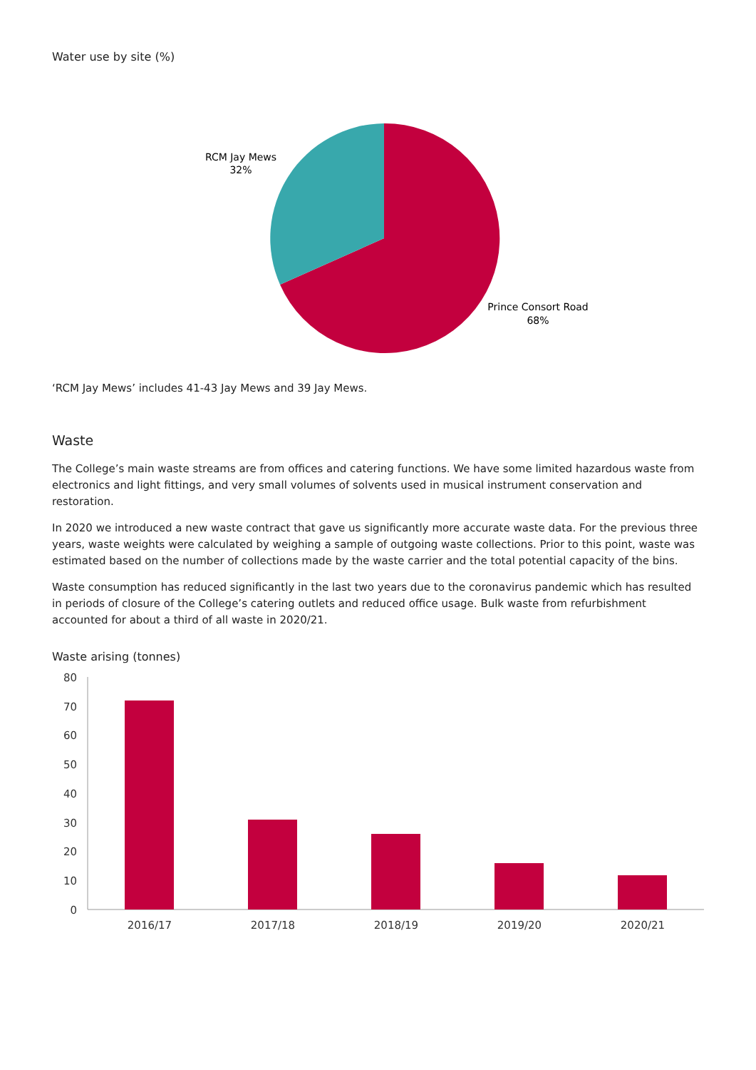Water use by site (%)
RCM Jay Mews
32%
Prince Consort Road
68%
‘RCM Jay Mews’ includes 41-43 Jay Mews and 39 Jay Mews.
Waste
The College’s main waste streams are from offices and catering functions. We have some limited hazardous waste from electronics and light fittings, and very small volumes of solvents used in musical instrument conservation and restoration.
In 2020 we introduced a new waste contract that gave us significantly more accurate waste data. For the previous three years, waste weights were calculated by weighing a sample of outgoing waste collections. Prior to this point, waste was estimated based on the number of collections made by the waste carrier and the total potential capacity of the bins.
Waste consumption has reduced significantly in the last two years due to the coronavirus pandemic which has resulted in periods of closure of the College’s catering outlets and reduced office usage. Bulk waste from refurbishment accounted for about a third of all waste in 2020/21.
Waste arising (tonnes)
80
70
60
50
40
30
20
10
0
2016/17
2017/18
2018/19
2019/20
2020/21